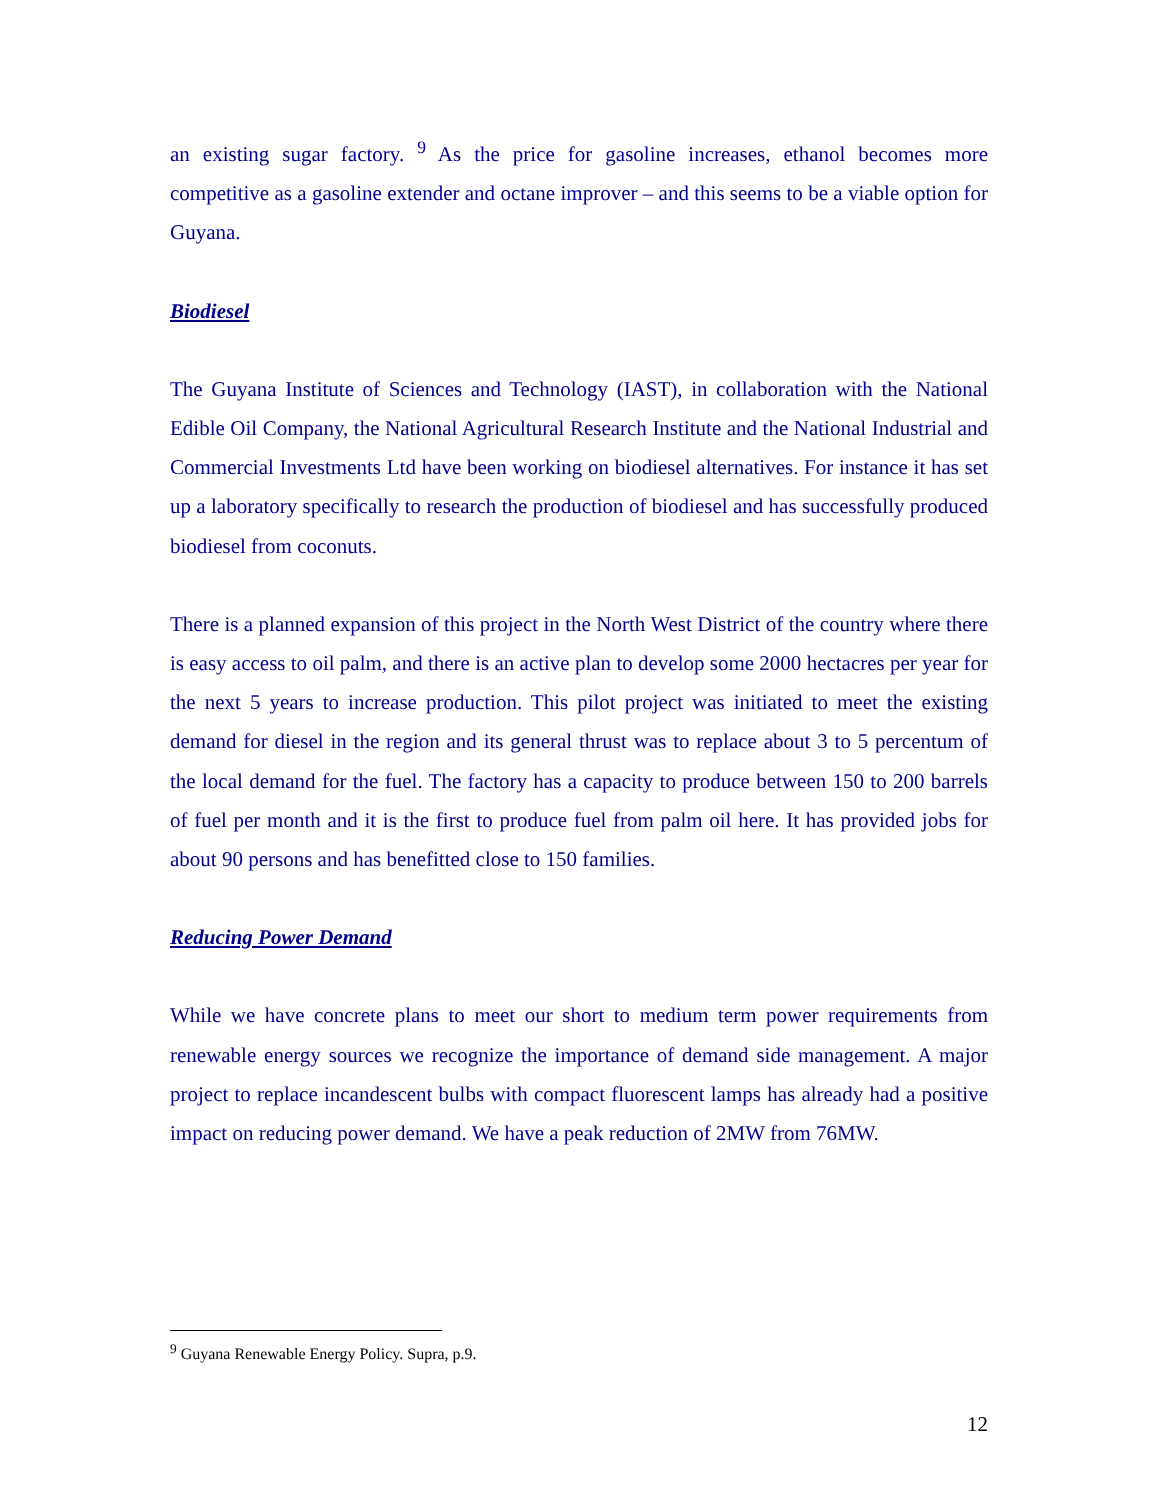an existing sugar factory. <sup>9</sup> As the price for gasoline increases, ethanol becomes more competitive as a gasoline extender and octane improver – and this seems to be a viable option for Guyana.
Biodiesel
The Guyana Institute of Sciences and Technology (IAST), in collaboration with the National Edible Oil Company, the National Agricultural Research Institute and the National Industrial and Commercial Investments Ltd have been working on biodiesel alternatives. For instance it has set up a laboratory specifically to research the production of biodiesel and has successfully produced biodiesel from coconuts.
There is a planned expansion of this project in the North West District of the country where there is easy access to oil palm, and there is an active plan to develop some 2000 hectacres per year for the next 5 years to increase production. This pilot project was initiated to meet the existing demand for diesel in the region and its general thrust was to replace about 3 to 5 percentum of the local demand for the fuel. The factory has a capacity to produce between 150 to 200 barrels of fuel per month and it is the first to produce fuel from palm oil here. It has provided jobs for about 90 persons and has benefitted close to 150 families.
Reducing Power Demand
While we have concrete plans to meet our short to medium term power requirements from renewable energy sources we recognize the importance of demand side management. A major project to replace incandescent bulbs with compact fluorescent lamps has already had a positive impact on reducing power demand. We have a peak reduction of 2MW from 76MW.
<sup>9</sup> Guyana Renewable Energy Policy. Supra, p.9.
12